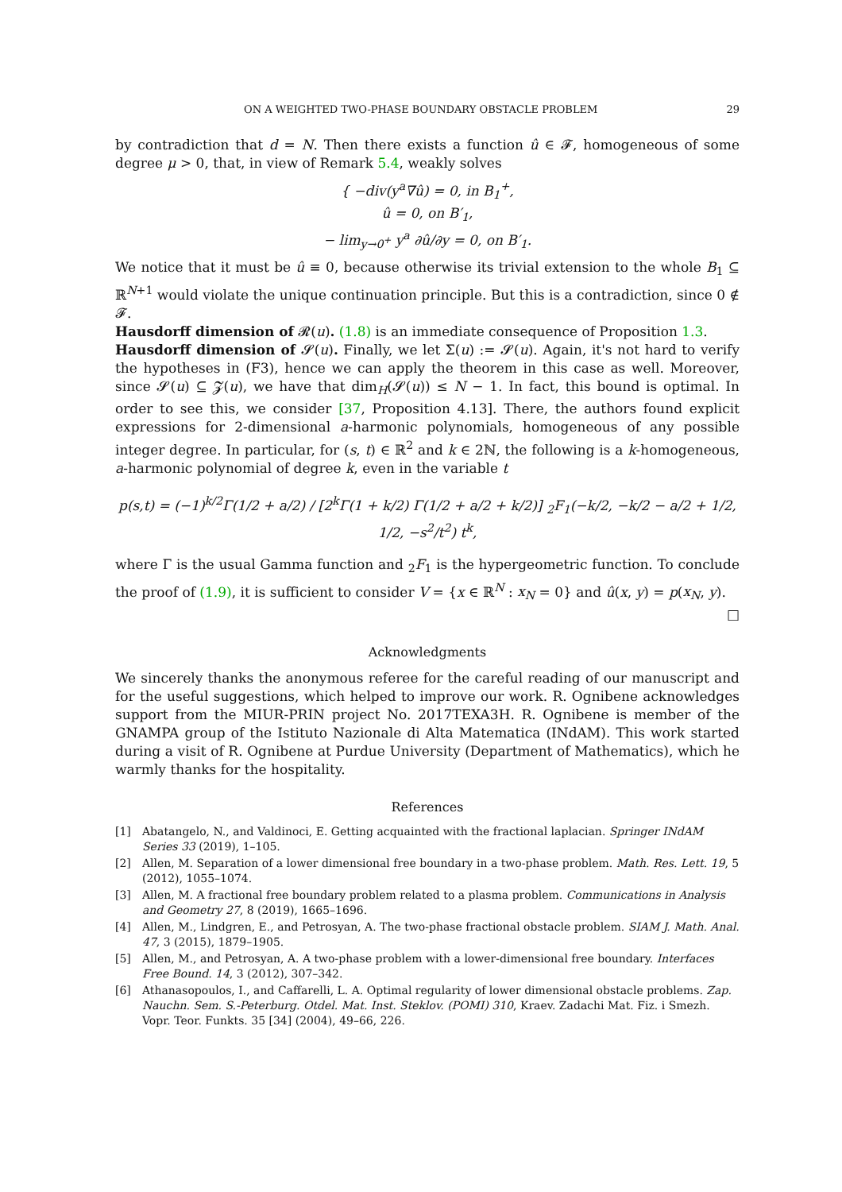ON A WEIGHTED TWO-PHASE BOUNDARY OBSTACLE PROBLEM 29
by contradiction that d = N. Then there exists a function û ∈ 𝓕, homogeneous of some degree μ > 0, that, in view of Remark 5.4, weakly solves
{ −div(y<sup>a</sup>∇û) = 0, in B<sub>1</sub><sup>+</sup>,
û = 0, on B′<sub>1</sub>,
− lim<sub>y→0<sup>+</sup></sub> y<sup>a</sup> ∂û/∂y = 0, on B′<sub>1</sub>.
We notice that it must be û ≡ 0, because otherwise its trivial extension to the whole B<sub>1</sub> ⊆ ℝ<sup>N+1</sup> would violate the unique continuation principle. But this is a contradiction, since 0 ∉ 𝓕.
Hausdorff dimension of 𝓡(u). (1.8) is an immediate consequence of Proposition 1.3.
Hausdorff dimension of 𝓢(u). Finally, we let Σ(u) := 𝓢(u). Again, it's not hard to verify the hypotheses in (F3), hence we can apply the theorem in this case as well. Moreover, since 𝓢(u) ⊆ 𝓩(u), we have that dim<sub>H</sub>(𝓢(u)) ≤ N − 1. In fact, this bound is optimal. In order to see this, we consider [37, Proposition 4.13]. There, the authors found explicit expressions for 2-dimensional a-harmonic polynomials, homogeneous of any possible integer degree. In particular, for (s, t) ∈ ℝ<sup>2</sup> and k ∈ 2ℕ, the following is a k-homogeneous, a-harmonic polynomial of degree k, even in the variable t
p(s,t) = (−1)<sup>k/2</sup>Γ(1/2 + a/2) / [2<sup>k</sup>Γ(1 + k/2) Γ(1/2 + a/2 + k/2)] <sub>2</sub>F<sub>1</sub>(−k/2, −k/2 − a/2 + 1/2, 1/2, −s<sup>2</sup>/t<sup>2</sup>) t<sup>k</sup>,
where Γ is the usual Gamma function and <sub>2</sub>F<sub>1</sub> is the hypergeometric function. To conclude the proof of (1.9), it is sufficient to consider V = {x ∈ ℝ<sup>N</sup> : x<sub>N</sub> = 0} and û(x, y) = p(x<sub>N</sub>, y).
□
Acknowledgments
We sincerely thanks the anonymous referee for the careful reading of our manuscript and for the useful suggestions, which helped to improve our work. R. Ognibene acknowledges support from the MIUR-PRIN project No. 2017TEXA3H. R. Ognibene is member of the GNAMPA group of the Istituto Nazionale di Alta Matematica (INdAM). This work started during a visit of R. Ognibene at Purdue University (Department of Mathematics), which he warmly thanks for the hospitality.
References
[1] Abatangelo, N., and Valdinoci, E. Getting acquainted with the fractional laplacian. Springer INdAM Series 33 (2019), 1–105.
[2] Allen, M. Separation of a lower dimensional free boundary in a two-phase problem. Math. Res. Lett. 19, 5 (2012), 1055–1074.
[3] Allen, M. A fractional free boundary problem related to a plasma problem. Communications in Analysis and Geometry 27, 8 (2019), 1665–1696.
[4] Allen, M., Lindgren, E., and Petrosyan, A. The two-phase fractional obstacle problem. SIAM J. Math. Anal. 47, 3 (2015), 1879–1905.
[5] Allen, M., and Petrosyan, A. A two-phase problem with a lower-dimensional free boundary. Interfaces Free Bound. 14, 3 (2012), 307–342.
[6] Athanasopoulos, I., and Caffarelli, L. A. Optimal regularity of lower dimensional obstacle problems. Zap. Nauchn. Sem. S.-Peterburg. Otdel. Mat. Inst. Steklov. (POMI) 310, Kraev. Zadachi Mat. Fiz. i Smezh. Vopr. Teor. Funkts. 35 [34] (2004), 49–66, 226.